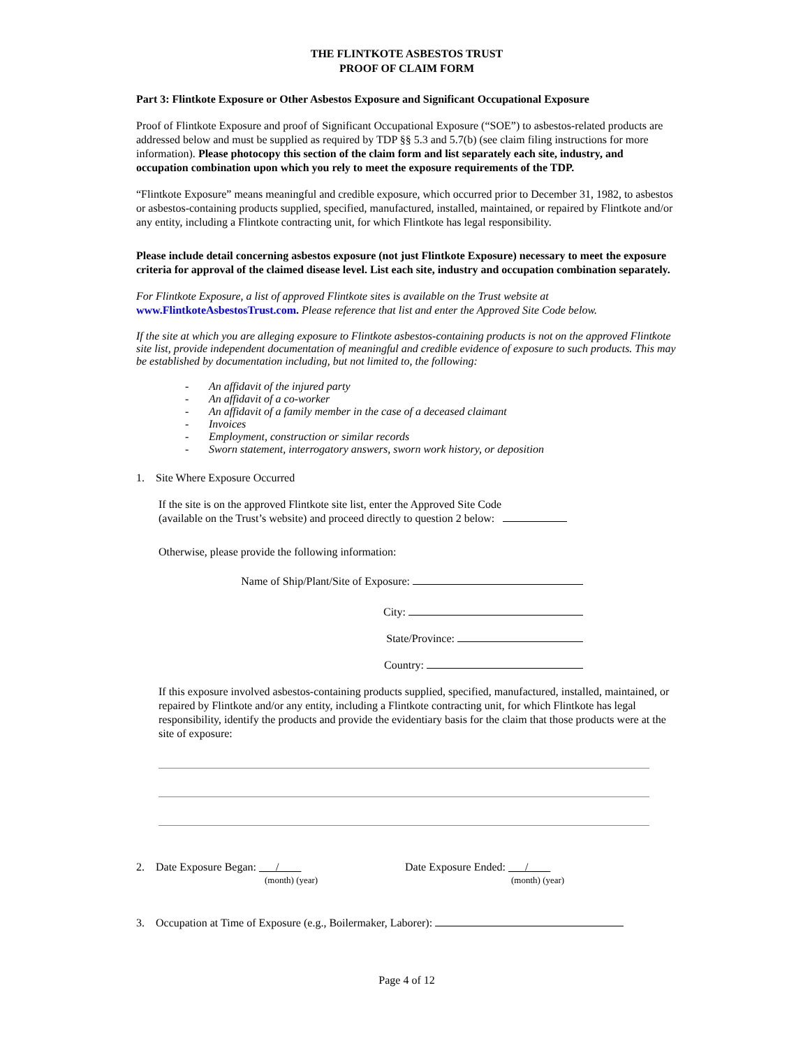THE FLINTKOTE ASBESTOS TRUST
PROOF OF CLAIM FORM
Part 3: Flintkote Exposure or Other Asbestos Exposure and Significant Occupational Exposure
Proof of Flintkote Exposure and proof of Significant Occupational Exposure (“SOE”) to asbestos-related products are addressed below and must be supplied as required by TDP §§ 5.3 and 5.7(b) (see claim filing instructions for more information). Please photocopy this section of the claim form and list separately each site, industry, and occupation combination upon which you rely to meet the exposure requirements of the TDP.
“Flintkote Exposure” means meaningful and credible exposure, which occurred prior to December 31, 1982, to asbestos or asbestos-containing products supplied, specified, manufactured, installed, maintained, or repaired by Flintkote and/or any entity, including a Flintkote contracting unit, for which Flintkote has legal responsibility.
Please include detail concerning asbestos exposure (not just Flintkote Exposure) necessary to meet the exposure criteria for approval of the claimed disease level. List each site, industry and occupation combination separately.
For Flintkote Exposure, a list of approved Flintkote sites is available on the Trust website at www.FlintkoteAsbestosTrust.com. Please reference that list and enter the Approved Site Code below.
If the site at which you are alleging exposure to Flintkote asbestos-containing products is not on the approved Flintkote site list, provide independent documentation of meaningful and credible evidence of exposure to such products. This may be established by documentation including, but not limited to, the following:
- An affidavit of the injured party
- An affidavit of a co-worker
- An affidavit of a family member in the case of a deceased claimant
- Invoices
- Employment, construction or similar records
- Sworn statement, interrogatory answers, sworn work history, or deposition
1. Site Where Exposure Occurred
If the site is on the approved Flintkote site list, enter the Approved Site Code
(available on the Trust’s website) and proceed directly to question 2 below:
Otherwise, please provide the following information:
Name of Ship/Plant/Site of Exposure:
City:
State/Province:
Country:
If this exposure involved asbestos-containing products supplied, specified, manufactured, installed, maintained, or repaired by Flintkote and/or any entity, including a Flintkote contracting unit, for which Flintkote has legal responsibility, identify the products and provide the evidentiary basis for the claim that those products were at the site of exposure:
2. Date Exposure Began: /
(month) (year)
Date Exposure Ended: /
(month) (year)
3. Occupation at Time of Exposure (e.g., Boilermaker, Laborer):
Page 4 of 12